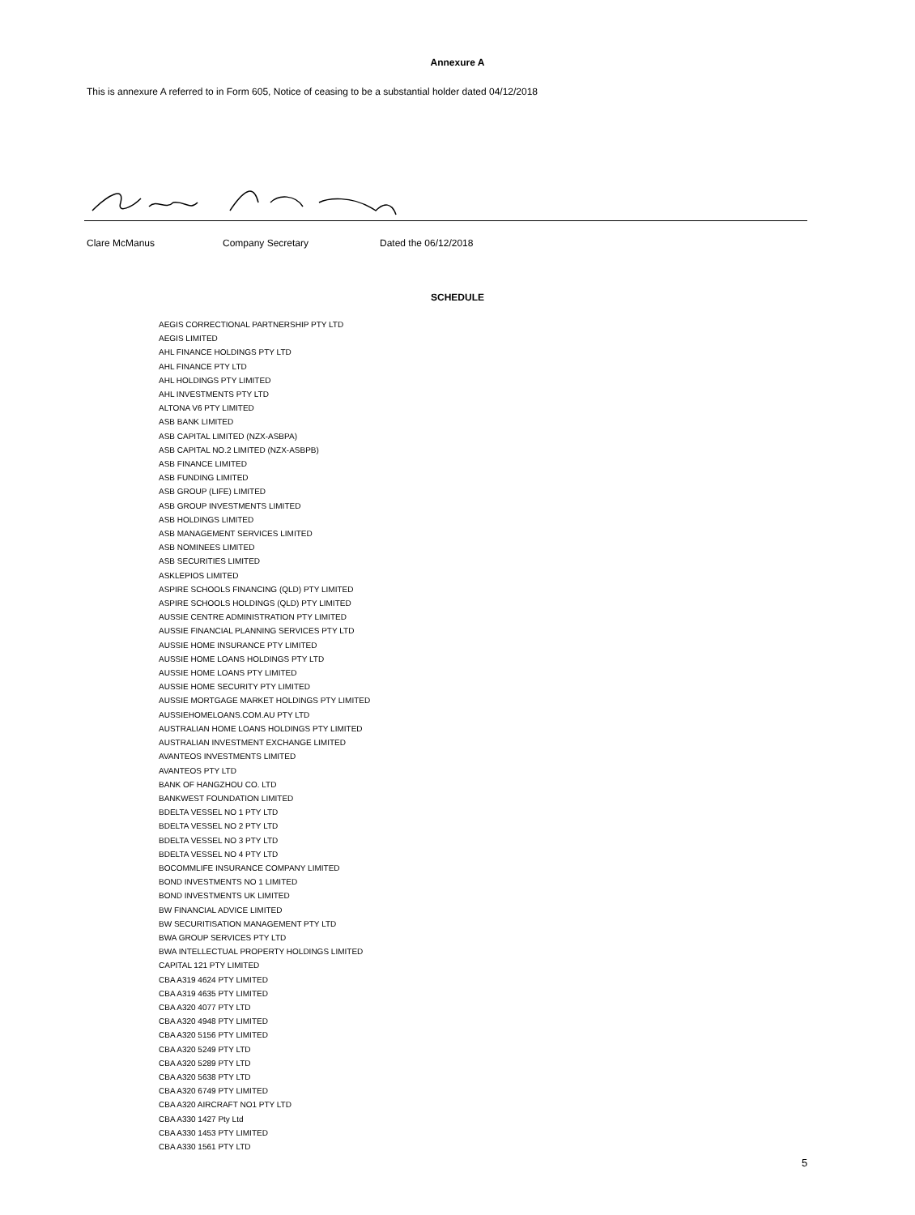Annexure A
This is annexure A referred to in Form 605, Notice of ceasing to be a substantial holder dated 04/12/2018
Clare McManus Company Secretary Dated the 06/12/2018
SCHEDULE
AEGIS CORRECTIONAL PARTNERSHIP PTY LTD
AEGIS LIMITED
AHL FINANCE HOLDINGS PTY LTD
AHL FINANCE PTY LTD
AHL HOLDINGS PTY LIMITED
AHL INVESTMENTS PTY LTD
ALTONA V6 PTY LIMITED
ASB BANK LIMITED
ASB CAPITAL LIMITED (NZX-ASBPA)
ASB CAPITAL NO.2 LIMITED (NZX-ASBPB)
ASB FINANCE LIMITED
ASB FUNDING LIMITED
ASB GROUP (LIFE) LIMITED
ASB GROUP INVESTMENTS LIMITED
ASB HOLDINGS LIMITED
ASB MANAGEMENT SERVICES LIMITED
ASB NOMINEES LIMITED
ASB SECURITIES LIMITED
ASKLEPIOS LIMITED
ASPIRE SCHOOLS FINANCING (QLD) PTY LIMITED
ASPIRE SCHOOLS HOLDINGS (QLD) PTY LIMITED
AUSSIE CENTRE ADMINISTRATION PTY LIMITED
AUSSIE FINANCIAL PLANNING SERVICES PTY LTD
AUSSIE HOME INSURANCE PTY LIMITED
AUSSIE HOME LOANS HOLDINGS PTY LTD
AUSSIE HOME LOANS PTY LIMITED
AUSSIE HOME SECURITY PTY LIMITED
AUSSIE MORTGAGE MARKET HOLDINGS PTY LIMITED
AUSSIEHOMELOANS.COM.AU PTY LTD
AUSTRALIAN HOME LOANS HOLDINGS PTY LIMITED
AUSTRALIAN INVESTMENT EXCHANGE LIMITED
AVANTEOS INVESTMENTS LIMITED
AVANTEOS PTY LTD
BANK OF HANGZHOU CO. LTD
BANKWEST FOUNDATION LIMITED
BDELTA VESSEL NO 1 PTY LTD
BDELTA VESSEL NO 2 PTY LTD
BDELTA VESSEL NO 3 PTY LTD
BDELTA VESSEL NO 4 PTY LTD
BOCOMMLIFE INSURANCE COMPANY LIMITED
BOND INVESTMENTS NO 1 LIMITED
BOND INVESTMENTS UK LIMITED
BW FINANCIAL ADVICE LIMITED
BW SECURITISATION MANAGEMENT PTY LTD
BWA GROUP SERVICES PTY LTD
BWA INTELLECTUAL PROPERTY HOLDINGS LIMITED
CAPITAL 121 PTY LIMITED
CBA A319 4624 PTY LIMITED
CBA A319 4635 PTY LIMITED
CBA A320 4077 PTY LTD
CBA A320 4948 PTY LIMITED
CBA A320 5156 PTY LIMITED
CBA A320 5249 PTY LTD
CBA A320 5289 PTY LTD
CBA A320 5638 PTY LTD
CBA A320 6749 PTY LIMITED
CBA A320 AIRCRAFT NO1 PTY LTD
CBA A330 1427 Pty Ltd
CBA A330 1453 PTY LIMITED
CBA A330 1561 PTY LTD
5